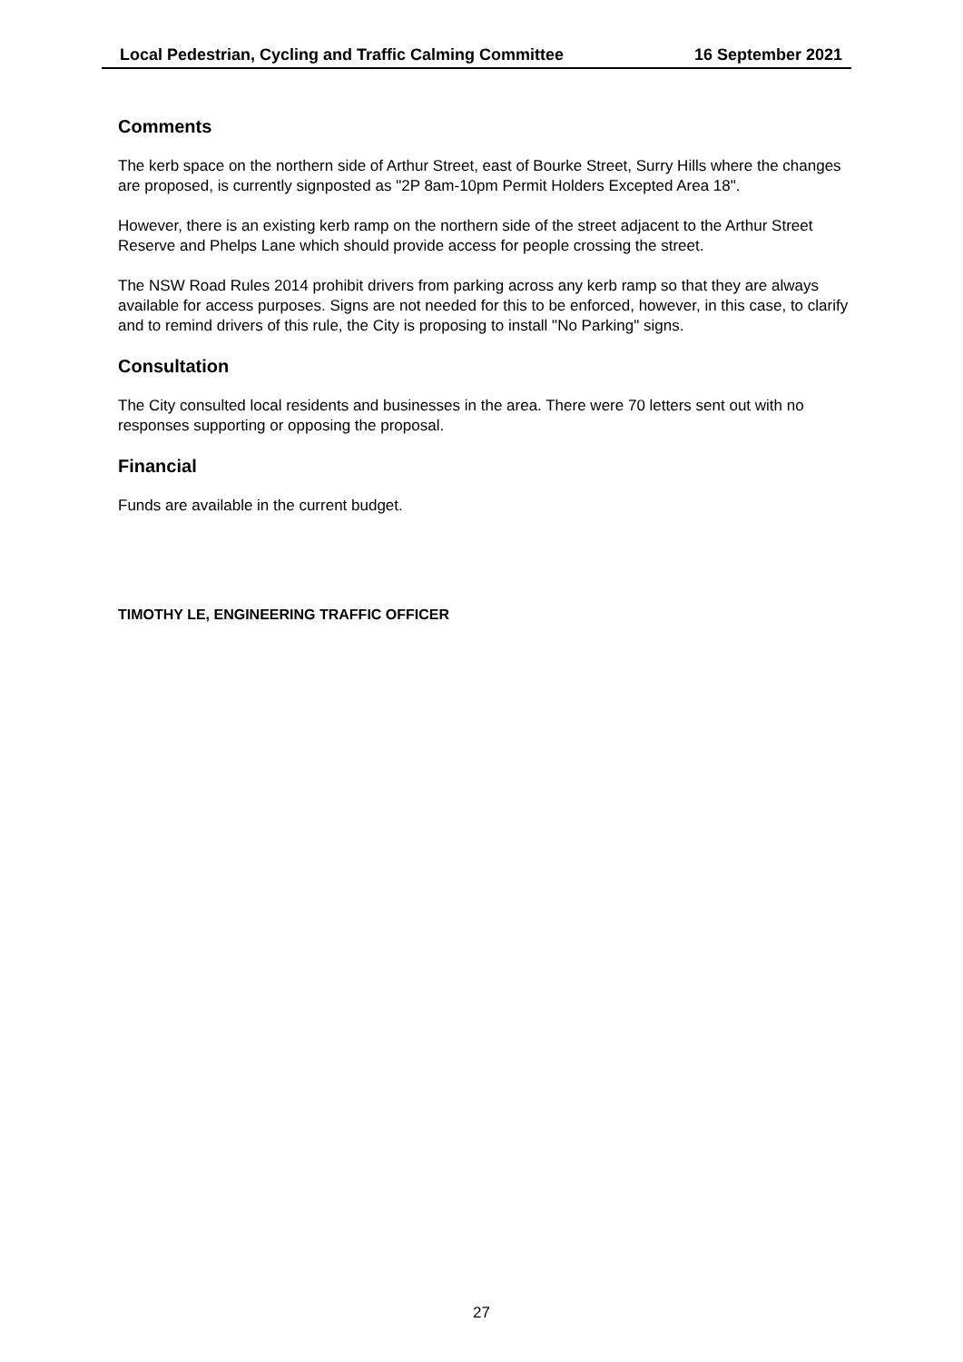Local Pedestrian, Cycling and Traffic Calming Committee 16 September 2021
Comments
The kerb space on the northern side of Arthur Street, east of Bourke Street, Surry Hills where the changes are proposed, is currently signposted as "2P 8am-10pm Permit Holders Excepted Area 18".
However, there is an existing kerb ramp on the northern side of the street adjacent to the Arthur Street Reserve and Phelps Lane which should provide access for people crossing the street.
The NSW Road Rules 2014 prohibit drivers from parking across any kerb ramp so that they are always available for access purposes. Signs are not needed for this to be enforced, however, in this case, to clarify and to remind drivers of this rule, the City is proposing to install "No Parking" signs.
Consultation
The City consulted local residents and businesses in the area. There were 70 letters sent out with no responses supporting or opposing the proposal.
Financial
Funds are available in the current budget.
TIMOTHY LE, ENGINEERING TRAFFIC OFFICER
27